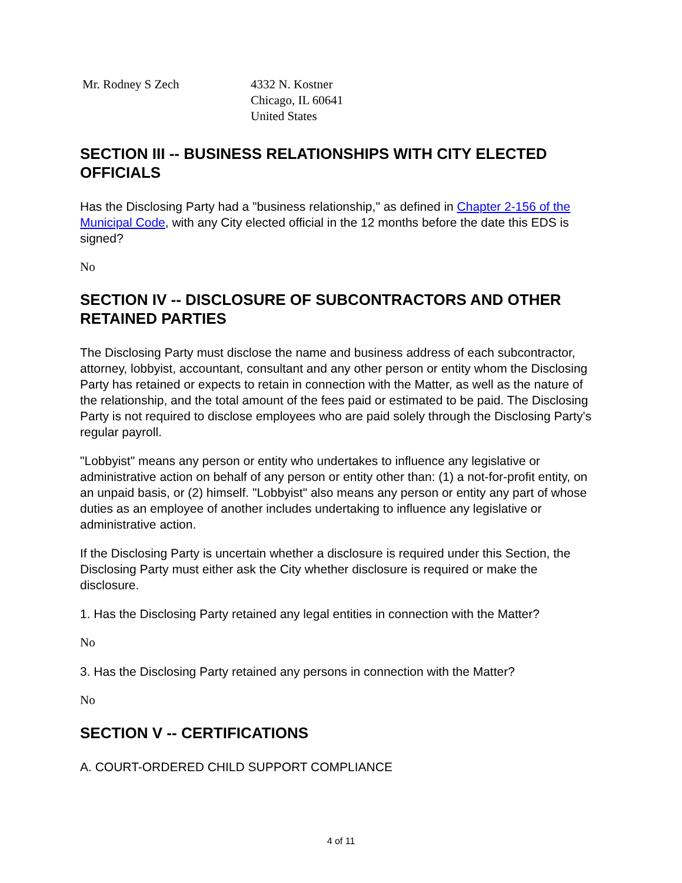| Mr. Rodney S Zech | 4332 N. Kostner Chicago, IL 60641 United States |
SECTION III -- BUSINESS RELATIONSHIPS WITH CITY ELECTED OFFICIALS
Has the Disclosing Party had a "business relationship," as defined in Chapter 2-156 of the Municipal Code, with any City elected official in the 12 months before the date this EDS is signed?
No
SECTION IV -- DISCLOSURE OF SUBCONTRACTORS AND OTHER RETAINED PARTIES
The Disclosing Party must disclose the name and business address of each subcontractor, attorney, lobbyist, accountant, consultant and any other person or entity whom the Disclosing Party has retained or expects to retain in connection with the Matter, as well as the nature of the relationship, and the total amount of the fees paid or estimated to be paid. The Disclosing Party is not required to disclose employees who are paid solely through the Disclosing Party's regular payroll.
"Lobbyist" means any person or entity who undertakes to influence any legislative or administrative action on behalf of any person or entity other than: (1) a not-for-profit entity, on an unpaid basis, or (2) himself. "Lobbyist" also means any person or entity any part of whose duties as an employee of another includes undertaking to influence any legislative or administrative action.
If the Disclosing Party is uncertain whether a disclosure is required under this Section, the Disclosing Party must either ask the City whether disclosure is required or make the disclosure.
1. Has the Disclosing Party retained any legal entities in connection with the Matter?
No
3. Has the Disclosing Party retained any persons in connection with the Matter?
No
SECTION V -- CERTIFICATIONS
A. COURT-ORDERED CHILD SUPPORT COMPLIANCE
4 of 11